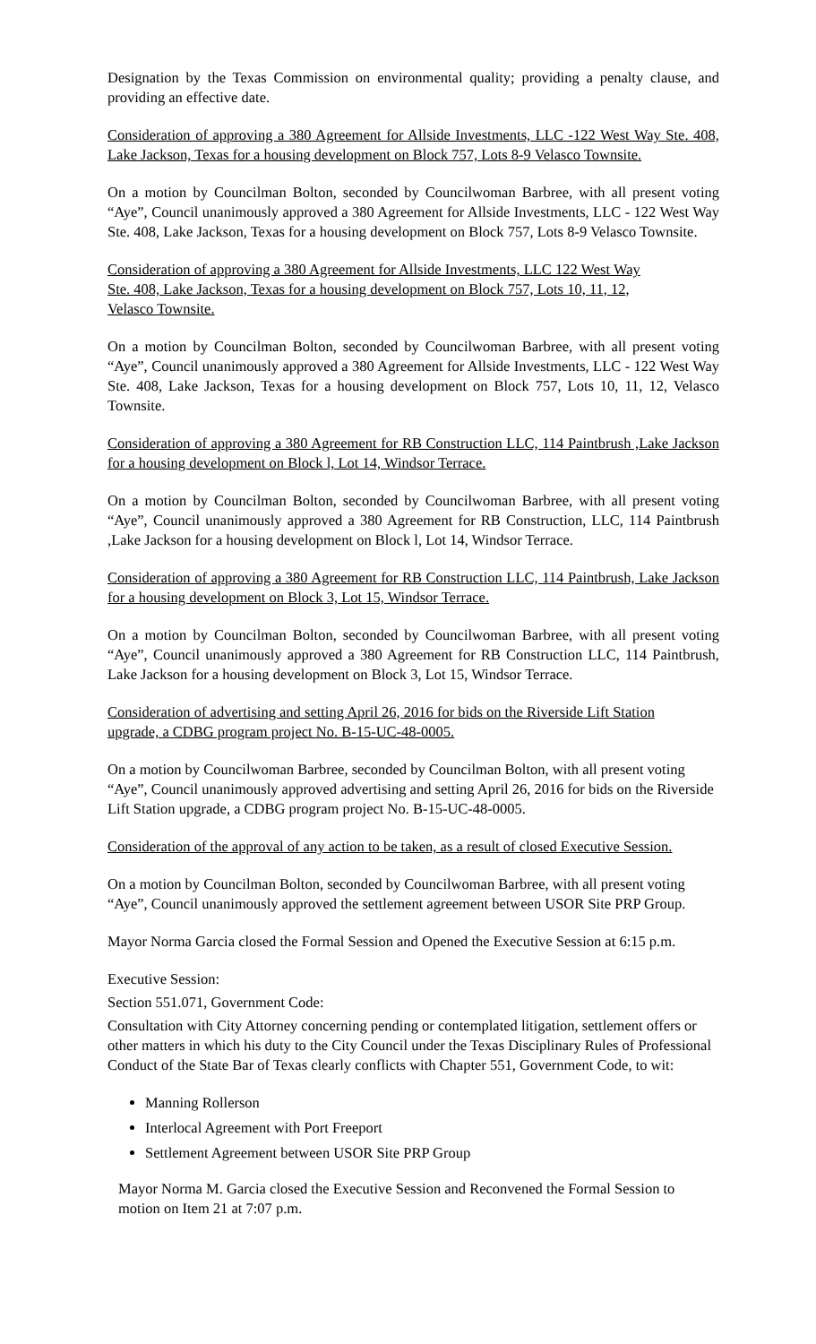Designation by the Texas Commission on environmental quality; providing a penalty clause, and providing an effective date.
Consideration of approving a 380 Agreement for Allside Investments, LLC -122 West Way Ste. 408, Lake Jackson, Texas for a housing development on Block 757, Lots 8-9 Velasco Townsite.
On a motion by Councilman Bolton, seconded by Councilwoman Barbree, with all present voting “Aye”, Council unanimously approved a 380 Agreement for Allside Investments, LLC - 122 West Way Ste. 408, Lake Jackson, Texas for a housing development on Block 757, Lots 8-9 Velasco Townsite.
Consideration of approving a 380 Agreement for Allside Investments, LLC 122 West Way
Ste. 408, Lake Jackson, Texas for a housing development on Block 757, Lots 10, 11, 12,
Velasco Townsite.
On a motion by Councilman Bolton, seconded by Councilwoman Barbree, with all present voting “Aye”, Council unanimously approved a 380 Agreement for Allside Investments, LLC - 122 West Way Ste. 408, Lake Jackson, Texas for a housing development on Block 757, Lots 10, 11, 12, Velasco Townsite.
Consideration of approving a 380 Agreement for RB Construction LLC, 114 Paintbrush ,Lake Jackson for a housing development on Block l, Lot 14, Windsor Terrace.
On a motion by Councilman Bolton, seconded by Councilwoman Barbree, with all present voting “Aye”, Council unanimously approved a 380 Agreement for RB Construction, LLC, 114 Paintbrush ,Lake Jackson for a housing development on Block l, Lot 14, Windsor Terrace.
Consideration of approving a 380 Agreement for RB Construction LLC, 114 Paintbrush, Lake Jackson for a housing development on Block 3, Lot 15, Windsor Terrace.
On a motion by Councilman Bolton, seconded by Councilwoman Barbree, with all present voting “Aye”, Council unanimously approved a 380 Agreement for RB Construction LLC, 114 Paintbrush, Lake Jackson for a housing development on Block 3, Lot 15, Windsor Terrace.
Consideration of advertising and setting April 26, 2016 for bids on the Riverside Lift Station
upgrade, a CDBG program project No. B-15-UC-48-0005.
On a motion by Councilwoman Barbree, seconded by Councilman Bolton, with all present voting “Aye”, Council unanimously approved advertising and setting April 26, 2016 for bids on the Riverside Lift Station upgrade, a CDBG program project No. B-15-UC-48-0005.
Consideration of the approval of any action to be taken, as a result of closed Executive Session.
On a motion by Councilman Bolton, seconded by Councilwoman Barbree, with all present voting “Aye”, Council unanimously approved the settlement agreement between USOR Site PRP Group.
Mayor Norma Garcia closed the Formal Session and Opened the Executive Session at 6:15 p.m.
Executive Session:
Section 551.071, Government Code:
Consultation with City Attorney concerning pending or contemplated litigation, settlement offers or other matters in which his duty to the City Council under the Texas Disciplinary Rules of Professional Conduct of the State Bar of Texas clearly conflicts with Chapter 551, Government Code, to wit:
Manning Rollerson
Interlocal Agreement with Port Freeport
Settlement Agreement between USOR Site PRP Group
Mayor Norma M. Garcia closed the Executive Session and Reconvened the Formal Session to motion on Item 21 at 7:07 p.m.